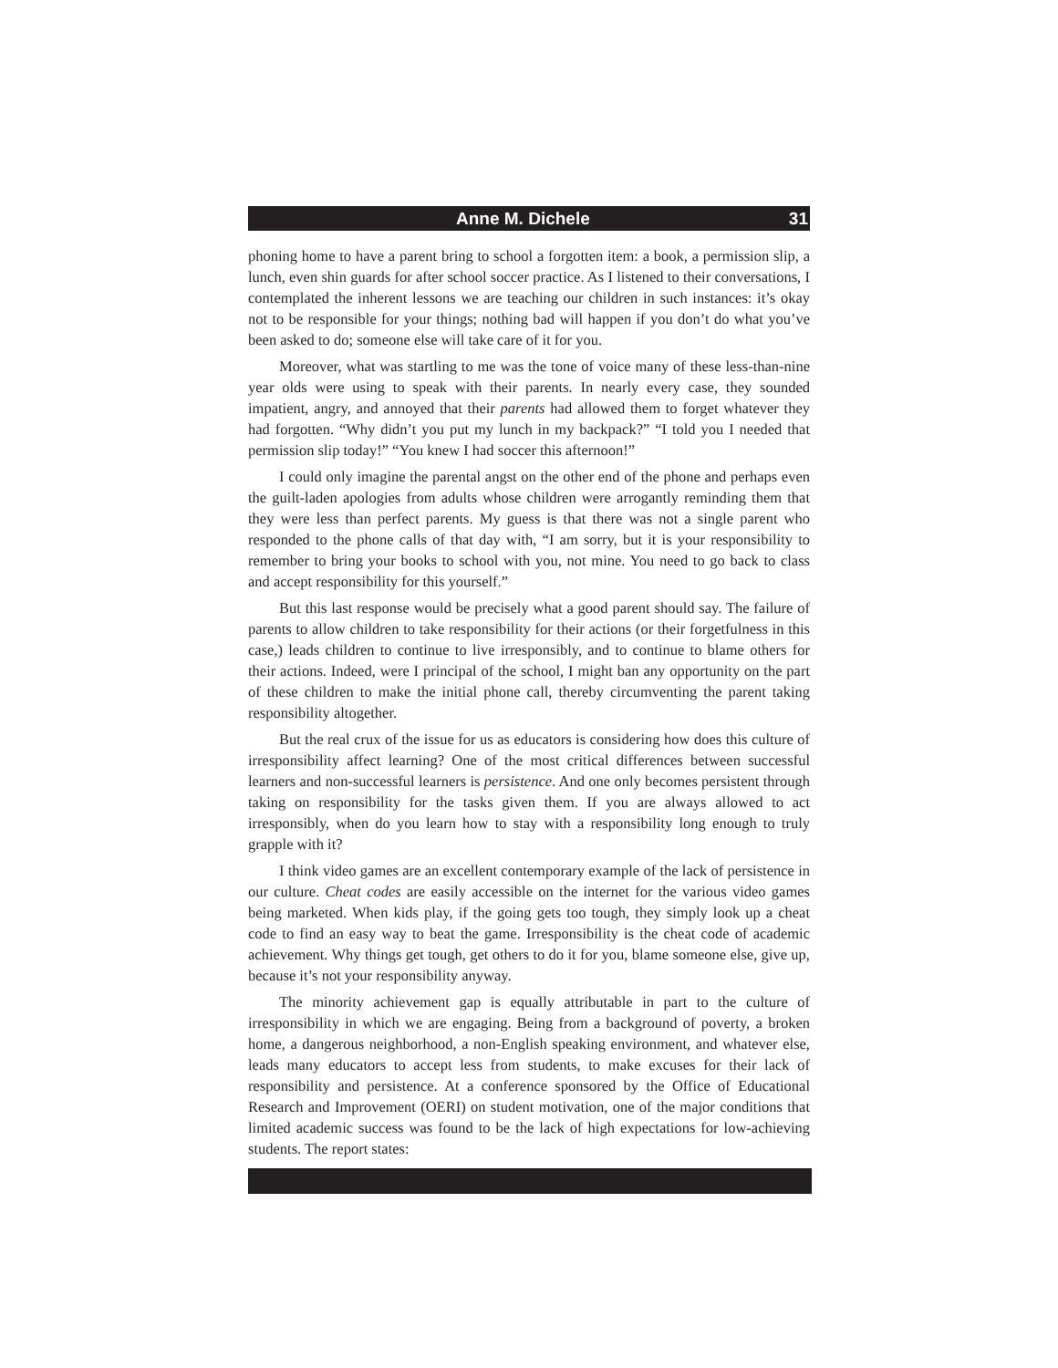Anne M. Dichele 31
phoning home to have a parent bring to school a forgotten item: a book, a permission slip, a lunch, even shin guards for after school soccer practice. As I listened to their conversations, I contemplated the inherent lessons we are teaching our children in such instances: it’s okay not to be responsible for your things; nothing bad will happen if you don’t do what you’ve been asked to do; someone else will take care of it for you.
Moreover, what was startling to me was the tone of voice many of these less-than-nine year olds were using to speak with their parents. In nearly every case, they sounded impatient, angry, and annoyed that their parents had allowed them to forget whatever they had forgotten. “Why didn’t you put my lunch in my backpack?” “I told you I needed that permission slip today!” “You knew I had soccer this afternoon!”
I could only imagine the parental angst on the other end of the phone and perhaps even the guilt-laden apologies from adults whose children were arrogantly reminding them that they were less than perfect parents. My guess is that there was not a single parent who responded to the phone calls of that day with, “I am sorry, but it is your responsibility to remember to bring your books to school with you, not mine. You need to go back to class and accept responsibility for this yourself.”
But this last response would be precisely what a good parent should say. The failure of parents to allow children to take responsibility for their actions (or their forgetfulness in this case,) leads children to continue to live irresponsibly, and to continue to blame others for their actions. Indeed, were I principal of the school, I might ban any opportunity on the part of these children to make the initial phone call, thereby circumventing the parent taking responsibility altogether.
But the real crux of the issue for us as educators is considering how does this culture of irresponsibility affect learning? One of the most critical differences between successful learners and non-successful learners is persistence. And one only becomes persistent through taking on responsibility for the tasks given them. If you are always allowed to act irresponsibly, when do you learn how to stay with a responsibility long enough to truly grapple with it?
I think video games are an excellent contemporary example of the lack of persistence in our culture. Cheat codes are easily accessible on the internet for the various video games being marketed. When kids play, if the going gets too tough, they simply look up a cheat code to find an easy way to beat the game. Irresponsibility is the cheat code of academic achievement. Why things get tough, get others to do it for you, blame someone else, give up, because it’s not your responsibility anyway.
The minority achievement gap is equally attributable in part to the culture of irresponsibility in which we are engaging. Being from a background of poverty, a broken home, a dangerous neighborhood, a non-English speaking environment, and whatever else, leads many educators to accept less from students, to make excuses for their lack of responsibility and persistence. At a conference sponsored by the Office of Educational Research and Improvement (OERI) on student motivation, one of the major conditions that limited academic success was found to be the lack of high expectations for low-achieving students. The report states: